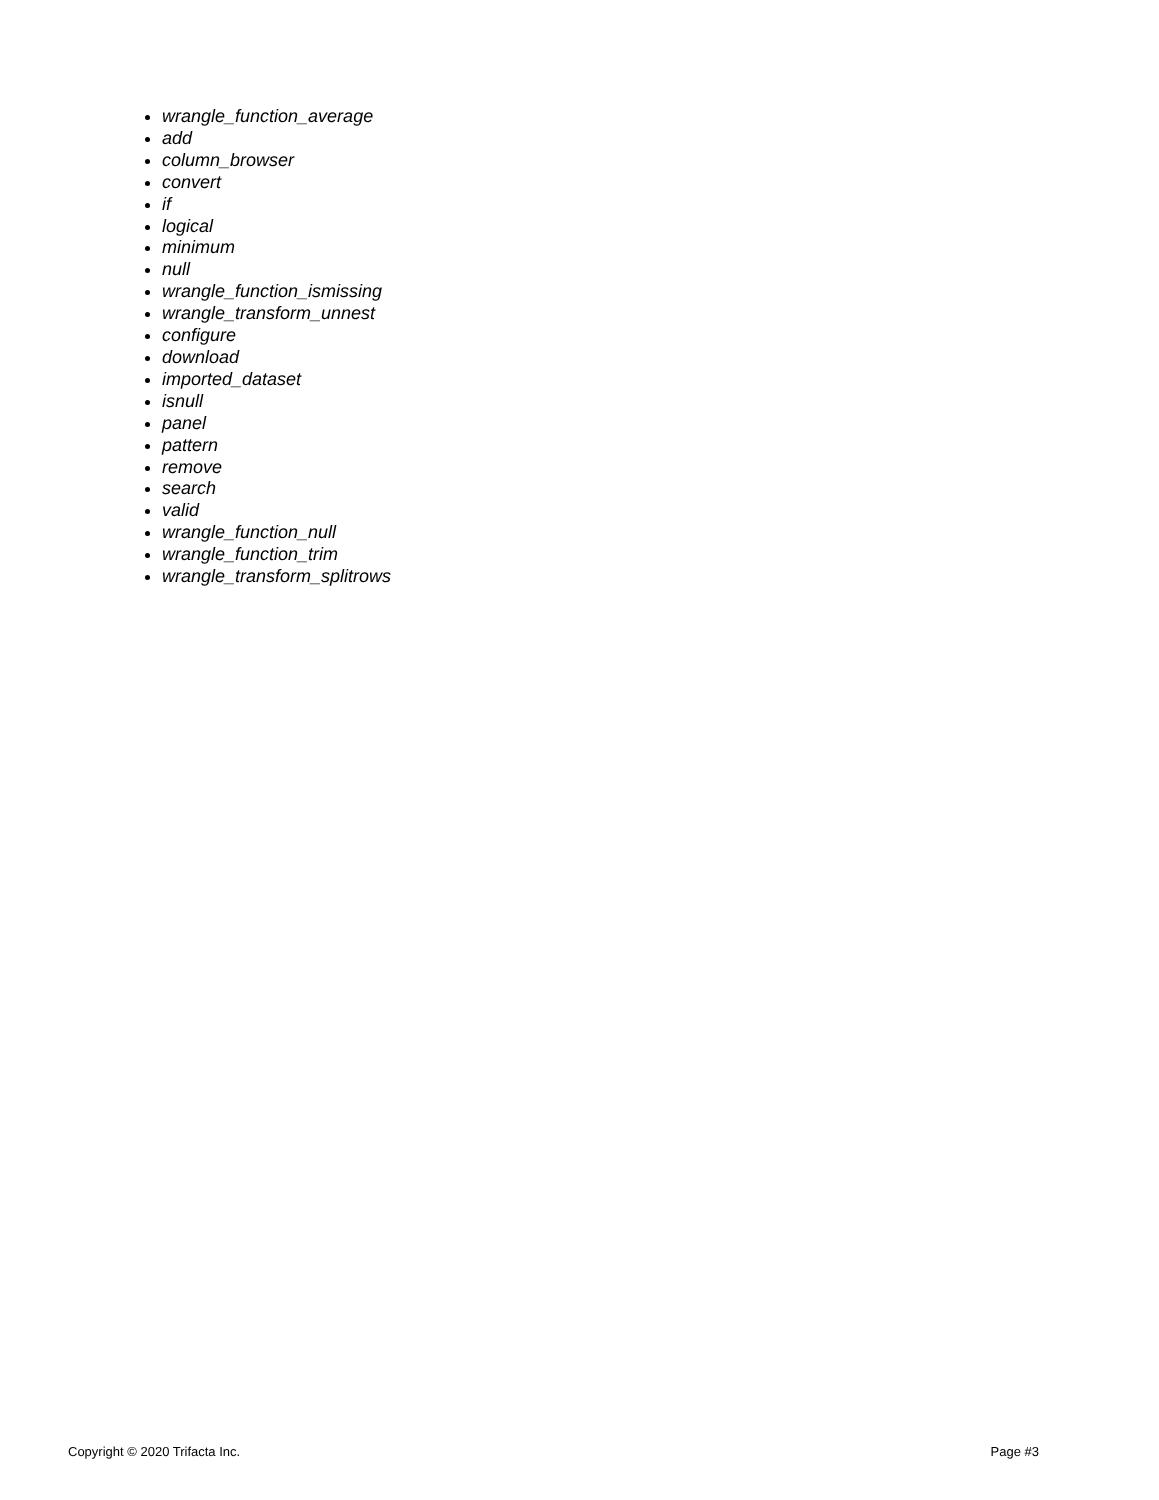wrangle_function_average
add
column_browser
convert
if
logical
minimum
null
wrangle_function_ismissing
wrangle_transform_unnest
configure
download
imported_dataset
isnull
panel
pattern
remove
search
valid
wrangle_function_null
wrangle_function_trim
wrangle_transform_splitrows
Copyright © 2020 Trifacta Inc. Page #3